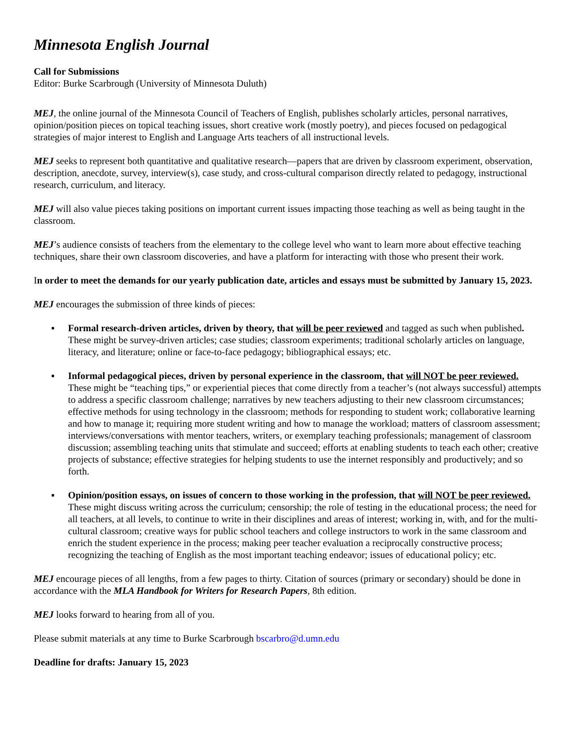Minnesota English Journal
Call for Submissions
Editor: Burke Scarbrough (University of Minnesota Duluth)
MEJ, the online journal of the Minnesota Council of Teachers of English, publishes scholarly articles, personal narratives, opinion/position pieces on topical teaching issues, short creative work (mostly poetry), and pieces focused on pedagogical strategies of major interest to English and Language Arts teachers of all instructional levels.
MEJ seeks to represent both quantitative and qualitative research—papers that are driven by classroom experiment, observation, description, anecdote, survey, interview(s), case study, and cross-cultural comparison directly related to pedagogy, instructional research, curriculum, and literacy.
MEJ will also value pieces taking positions on important current issues impacting those teaching as well as being taught in the classroom.
MEJ’s audience consists of teachers from the elementary to the college level who want to learn more about effective teaching techniques, share their own classroom discoveries, and have a platform for interacting with those who present their work.
In order to meet the demands for our yearly publication date, articles and essays must be submitted by January 15, 2023.
MEJ encourages the submission of three kinds of pieces:
▪ Formal research-driven articles, driven by theory, that will be peer reviewed and tagged as such when published. These might be survey-driven articles; case studies; classroom experiments; traditional scholarly articles on language, literacy, and literature; online or face-to-face pedagogy; bibliographical essays; etc.
▪ Informal pedagogical pieces, driven by personal experience in the classroom, that will NOT be peer reviewed. These might be “teaching tips,” or experiential pieces that come directly from a teacher’s (not always successful) attempts to address a specific classroom challenge; narratives by new teachers adjusting to their new classroom circumstances; effective methods for using technology in the classroom; methods for responding to student work; collaborative learning and how to manage it; requiring more student writing and how to manage the workload; matters of classroom assessment; interviews/conversations with mentor teachers, writers, or exemplary teaching professionals; management of classroom discussion; assembling teaching units that stimulate and succeed; efforts at enabling students to teach each other; creative projects of substance; effective strategies for helping students to use the internet responsibly and productively; and so forth.
▪ Opinion/position essays, on issues of concern to those working in the profession, that will NOT be peer reviewed. These might discuss writing across the curriculum; censorship; the role of testing in the educational process; the need for all teachers, at all levels, to continue to write in their disciplines and areas of interest; working in, with, and for the multi-cultural classroom; creative ways for public school teachers and college instructors to work in the same classroom and enrich the student experience in the process; making peer teacher evaluation a reciprocally constructive process; recognizing the teaching of English as the most important teaching endeavor; issues of educational policy; etc.
MEJ encourage pieces of all lengths, from a few pages to thirty. Citation of sources (primary or secondary) should be done in accordance with the MLA Handbook for Writers for Research Papers, 8th edition.
MEJ looks forward to hearing from all of you.
Please submit materials at any time to Burke Scarbrough bscarbro@d.umn.edu
Deadline for drafts: January 15, 2023